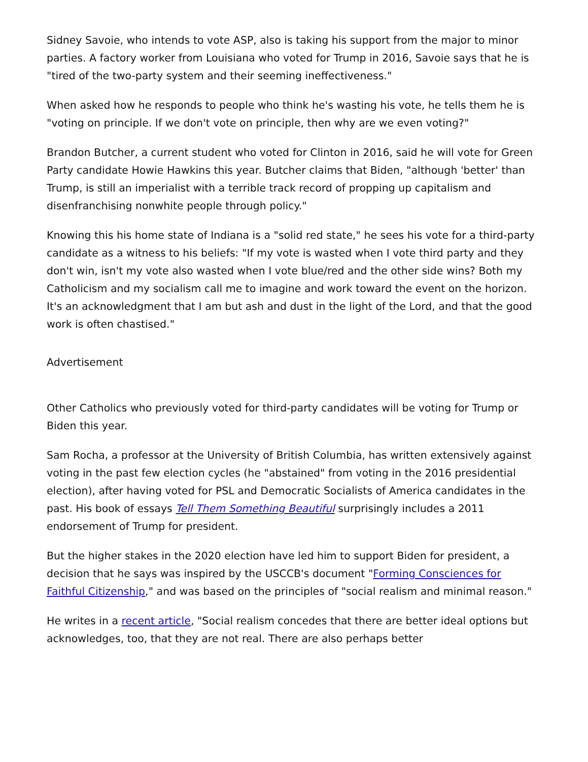Sidney Savoie, who intends to vote ASP, also is taking his support from the major to minor parties. A factory worker from Louisiana who voted for Trump in 2016, Savoie says that he is "tired of the two-party system and their seeming ineffectiveness."
When asked how he responds to people who think he's wasting his vote, he tells them he is "voting on principle. If we don't vote on principle, then why are we even voting?"
Brandon Butcher, a current student who voted for Clinton in 2016, said he will vote for Green Party candidate Howie Hawkins this year. Butcher claims that Biden, "although 'better' than Trump, is still an imperialist with a terrible track record of propping up capitalism and disenfranchising nonwhite people through policy."
Knowing this his home state of Indiana is a "solid red state," he sees his vote for a third-party candidate as a witness to his beliefs: "If my vote is wasted when I vote third party and they don't win, isn't my vote also wasted when I vote blue/red and the other side wins? Both my Catholicism and my socialism call me to imagine and work toward the event on the horizon. It's an acknowledgment that I am but ash and dust in the light of the Lord, and that the good work is often chastised."
Advertisement
Other Catholics who previously voted for third-party candidates will be voting for Trump or Biden this year.
Sam Rocha, a professor at the University of British Columbia, has written extensively against voting in the past few election cycles (he "abstained" from voting in the 2016 presidential election), after having voted for PSL and Democratic Socialists of America candidates in the past. His book of essays Tell Them Something Beautiful surprisingly includes a 2011 endorsement of Trump for president.
But the higher stakes in the 2020 election have led him to support Biden for president, a decision that he says was inspired by the USCCB's document "Forming Consciences for Faithful Citizenship," and was based on the principles of "social realism and minimal reason."
He writes in a recent article, "Social realism concedes that there are better ideal options but acknowledges, too, that they are not real. There are also perhaps better